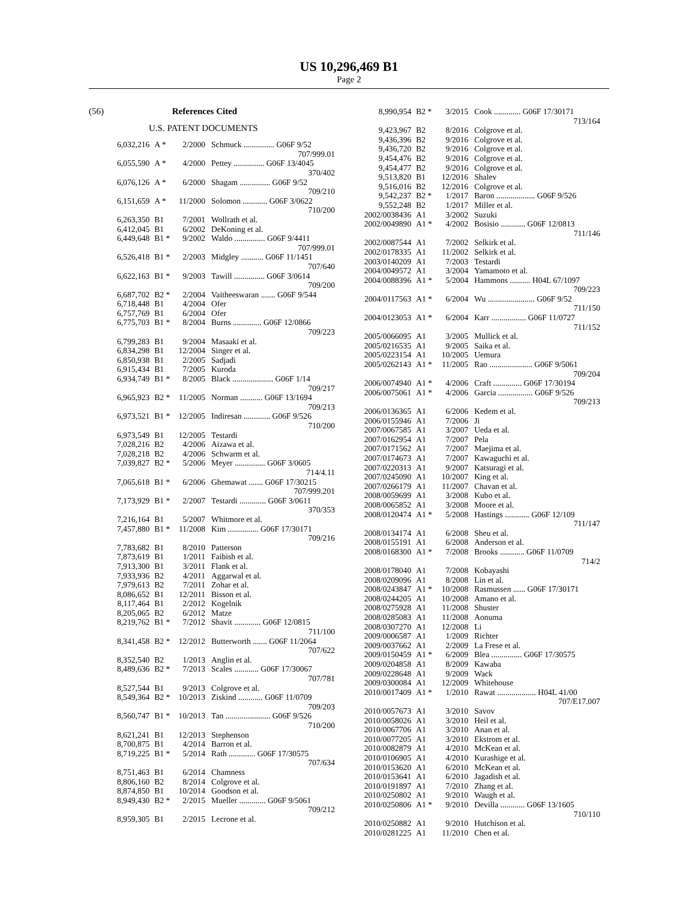US 10,296,469 B1
Page 2
(56) References Cited
U.S. PATENT DOCUMENTS
| 6,032,216 | A * | 2/2000 | Schmuck ............... G06F 9/52 707/999.01 |
| 6,055,590 | A * | 4/2000 | Pettey ............... G06F 13/4045 370/402 |
| 6,076,126 | A * | 6/2000 | Shagam ............... G06F 9/52 709/210 |
| 6,151,659 | A * | 11/2000 | Solomon ............ G06F 3/0622 710/200 |
| 6,263,350 | B1 | 7/2001 | Wollrath et al. |
| 6,412,045 | B1 | 6/2002 | DeKoning et al. |
| 6,449,648 | B1 * | 9/2002 | Waldo ............... G06F 9/4411 707/999.01 |
| 6,526,418 | B1 * | 2/2003 | Midgley ........... G06F 11/1451 707/640 |
| 6,622,163 | B1 * | 9/2003 | Tawill ............... G06F 3/0614 709/200 |
| 6,687,702 | B2 * | 2/2004 | Vaitheeswaran ....... G06F 9/544 |
| 6,718,448 | B1 | 4/2004 | Ofer |
| 6,757,769 | B1 | 6/2004 | Ofer |
| 6,775,703 | B1 * | 8/2004 | Burns .............. G06F 12/0866 709/223 |
| 6,799,283 | B1 | 9/2004 | Masaaki et al. |
| 6,834,298 | B1 | 12/2004 | Singer et al. |
| 6,850,938 | B1 | 2/2005 | Sadjadi |
| 6,915,434 | B1 | 7/2005 | Kuroda |
| 6,934,749 | B1 * | 8/2005 | Black .................... G06F 1/14 709/217 |
| 6,965,923 | B2 * | 11/2005 | Norman ........... G06F 13/1694 709/213 |
| 6,973,521 | B1 * | 12/2005 | Indiresan ............. G06F 9/526 710/200 |
| 6,973,549 | B1 | 12/2005 | Testardi |
| 7,028,216 | B2 | 4/2006 | Aizawa et al. |
| 7,028,218 | B2 | 4/2006 | Schwarm et al. |
| 7,039,827 | B2 * | 5/2006 | Meyer ............... G06F 3/0605 714/4.11 |
| 7,065,618 | B1 * | 6/2006 | Ghemawat ....... G06F 17/30215 707/999.201 |
| 7,173,929 | B1 * | 2/2007 | Testardi ............. G06F 3/0611 370/353 |
| 7,216,164 | B1 | 5/2007 | Whitmore et al. |
| 7,457,880 | B1 * | 11/2008 | Kim ............... G06F 17/30171 709/216 |
| 7,783,682 | B1 | 8/2010 | Patterson |
| 7,873,619 | B1 | 1/2011 | Faibish et al. |
| 7,913,300 | B1 | 3/2011 | Flank et al. |
| 7,933,936 | B2 | 4/2011 | Aggarwal et al. |
| 7,979,613 | B2 | 7/2011 | Zohar et al. |
| 8,086,652 | B1 | 12/2011 | Bisson et al. |
| 8,117,464 | B1 | 2/2012 | Kogelnik |
| 8,205,065 | B2 | 6/2012 | Matze |
| 8,219,762 | B1 * | 7/2012 | Shavit ............. G06F 12/0815 711/100 |
| 8,341,458 | B2 * | 12/2012 | Butterworth ....... G06F 11/2064 707/622 |
| 8,352,540 | B2 | 1/2013 | Anglin et al. |
| 8,489,636 | B2 * | 7/2013 | Scales ............ G06F 17/30067 707/781 |
| 8,527,544 | B1 | 9/2013 | Colgrove et al. |
| 8,549,364 | B2 * | 10/2013 | Ziskind ............ G06F 11/0709 709/203 |
| 8,560,747 | B1 * | 10/2013 | Tan ...................... G06F 9/526 710/200 |
| 8,621,241 | B1 | 12/2013 | Stephenson |
| 8,700,875 | B1 | 4/2014 | Barron et al. |
| 8,719,225 | B1 * | 5/2014 | Rath ............. G06F 17/30575 707/634 |
| 8,751,463 | B1 | 6/2014 | Chamness |
| 8,806,160 | B2 | 8/2014 | Colgrove et al. |
| 8,874,850 | B1 | 10/2014 | Goodson et al. |
| 8,949,430 | B2 * | 2/2015 | Mueller ............. G06F 9/5061 709/212 |
| 8,959,305 | B1 | 2/2015 | Lecrone et al. |
| 8,990,954 | B2 * | 3/2015 | Cook ............. G06F 17/30171 713/164 |
| 9,423,967 | B2 | 8/2016 | Colgrove et al. |
| 9,436,396 | B2 | 9/2016 | Colgrove et al. |
| 9,436,720 | B2 | 9/2016 | Colgrove et al. |
| 9,454,476 | B2 | 9/2016 | Colgrove et al. |
| 9,454,477 | B2 | 9/2016 | Colgrove et al. |
| 9,513,820 | B1 | 12/2016 | Shalev |
| 9,516,016 | B2 | 12/2016 | Colgrove et al. |
| 9,542,237 | B2 * | 1/2017 | Baron ................... G06F 9/526 |
| 9,552,248 | B2 | 1/2017 | Miller et al. |
| 2002/0038436 | A1 | 3/2002 | Suzuki |
| 2002/0049890 | A1 * | 4/2002 | Bosisio ............ G06F 12/0813 711/146 |
| 2002/0087544 | A1 | 7/2002 | Selkirk et al. |
| 2002/0178335 | A1 | 11/2002 | Selkirk et al. |
| 2003/0140209 | A1 | 7/2003 | Testardi |
| 2004/0049572 | A1 | 3/2004 | Yamamoto et al. |
| 2004/0088396 | A1 * | 5/2004 | Hammons .......... H04L 67/1097 709/223 |
| 2004/0117563 | A1 * | 6/2004 | Wu ....................... G06F 9/52 711/150 |
| 2004/0123053 | A1 * | 6/2004 | Karr ................. G06F 11/0727 711/152 |
| 2005/0066095 | A1 | 3/2005 | Mullick et al. |
| 2005/0216535 | A1 | 9/2005 | Saika et al. |
| 2005/0223154 | A1 | 10/2005 | Uemura |
| 2005/0262143 | A1 * | 11/2005 | Rao ..................... G06F 9/5061 709/204 |
| 2006/0074940 | A1 * | 4/2006 | Craft .............. G06F 17/30194 |
| 2006/0075061 | A1 * | 4/2006 | Garcia ................. G06F 9/526 709/213 |
| 2006/0136365 | A1 | 6/2006 | Kedem et al. |
| 2006/0155946 | A1 | 7/2006 | Ji |
| 2007/0067585 | A1 | 3/2007 | Ueda et al. |
| 2007/0162954 | A1 | 7/2007 | Pela |
| 2007/0171562 | A1 | 7/2007 | Maejima et al. |
| 2007/0174673 | A1 | 7/2007 | Kawaguchi et al. |
| 2007/0220313 | A1 | 9/2007 | Katsuragi et al. |
| 2007/0245090 | A1 | 10/2007 | King et al. |
| 2007/0266179 | A1 | 11/2007 | Chavan et al. |
| 2008/0059699 | A1 | 3/2008 | Kubo et al. |
| 2008/0065852 | A1 | 3/2008 | Moore et al. |
| 2008/0120474 | A1 * | 5/2008 | Hastings ............ G06F 12/109 711/147 |
| 2008/0134174 | A1 | 6/2008 | Sheu et al. |
| 2008/0155191 | A1 | 6/2008 | Anderson et al. |
| 2008/0168300 | A1 * | 7/2008 | Brooks ............ G06F 11/0709 714/2 |
| 2008/0178040 | A1 | 7/2008 | Kobayashi |
| 2008/0209096 | A1 | 8/2008 | Lin et al. |
| 2008/0243847 | A1 * | 10/2008 | Rasmussen ...... G06F 17/30171 |
| 2008/0244205 | A1 | 10/2008 | Amano et al. |
| 2008/0275928 | A1 | 11/2008 | Shuster |
| 2008/0285083 | A1 | 11/2008 | Aonuma |
| 2008/0307270 | A1 | 12/2008 | Li |
| 2009/0006587 | A1 | 1/2009 | Richter |
| 2009/0037662 | A1 | 2/2009 | La Frese et al. |
| 2009/0150459 | A1 * | 6/2009 | Blea ............... G06F 17/30575 |
| 2009/0204858 | A1 | 8/2009 | Kawaba |
| 2009/0228648 | A1 | 9/2009 | Wack |
| 2009/0300084 | A1 | 12/2009 | Whitehouse |
| 2010/0017409 | A1 * | 1/2010 | Rawat ................... H04L 41/00 707/E17.007 |
| 2010/0057673 | A1 | 3/2010 | Savov |
| 2010/0058026 | A1 | 3/2010 | Heil et al. |
| 2010/0067706 | A1 | 3/2010 | Anan et al. |
| 2010/0077205 | A1 | 3/2010 | Ekstrom et al. |
| 2010/0082879 | A1 | 4/2010 | McKean et al. |
| 2010/0106905 | A1 | 4/2010 | Kurashige et al. |
| 2010/0153620 | A1 | 6/2010 | McKean et al. |
| 2010/0153641 | A1 | 6/2010 | Jagadish et al. |
| 2010/0191897 | A1 | 7/2010 | Zhang et al. |
| 2010/0250802 | A1 | 9/2010 | Waugh et al. |
| 2010/0250806 | A1 * | 9/2010 | Devilla ............ G06F 13/1605 710/110 |
| 2010/0250882 | A1 | 9/2010 | Hutchison et al. |
| 2010/0281225 | A1 | 11/2010 | Chen et al. |